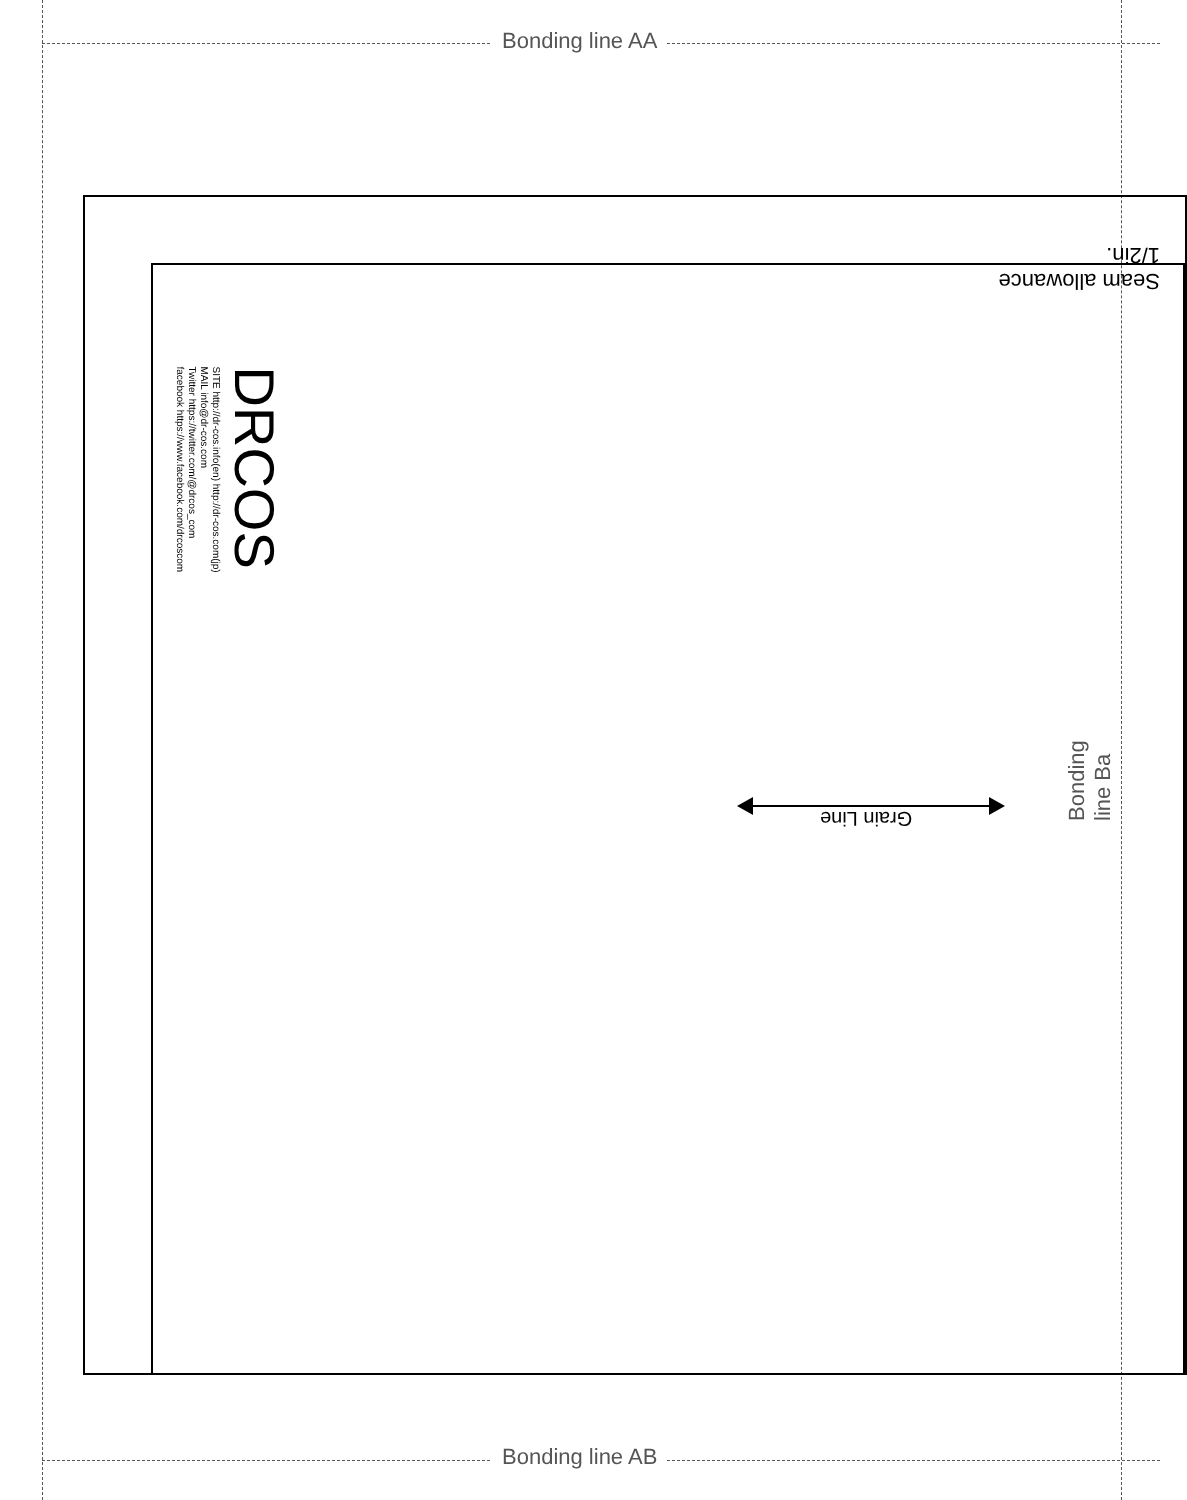Bonding line AA
Seam allowance 1/2in.
DRCOS
SITE http://dr-cos.info(en) http://dr-cos.com(jp)
MAIL info@dr-cos.com
Twitter https://twitter.com/@drcos_com
facebook https://www.facebook.com/drcoscom
Grain Line
Bonding line Ba
Bonding line AB